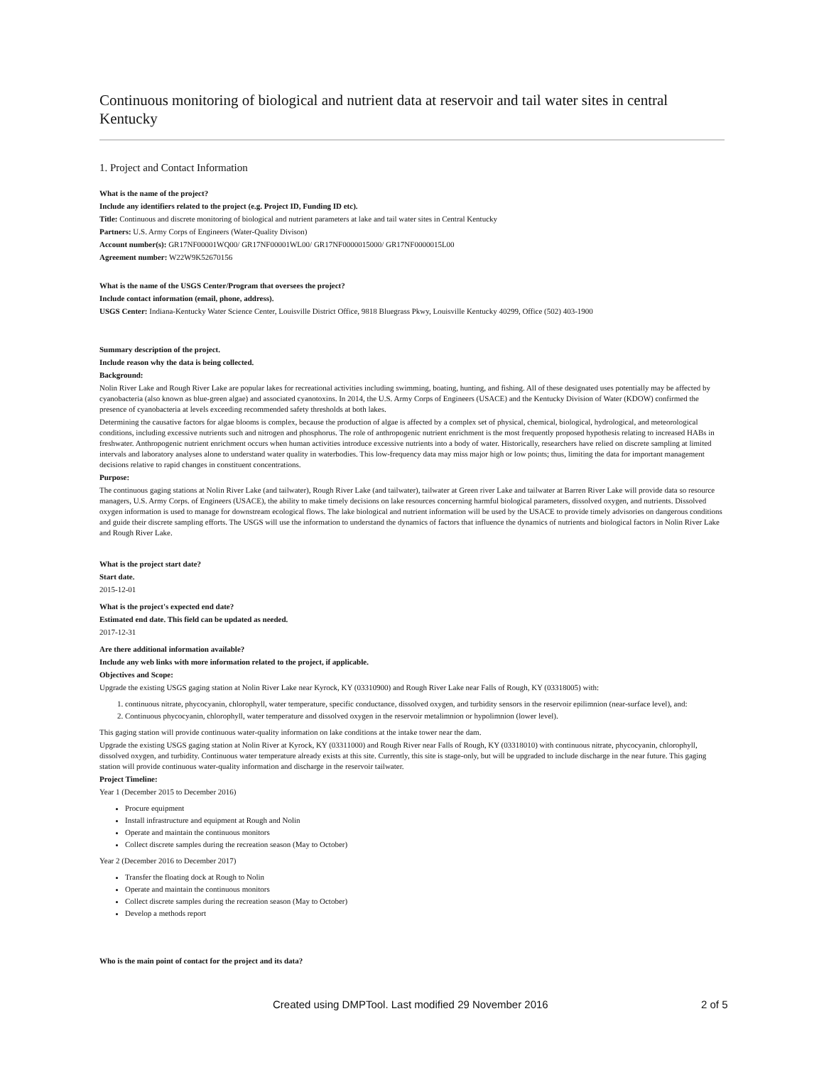Continuous monitoring of biological and nutrient data at reservoir and tail water sites in central Kentucky
1. Project and Contact Information
What is the name of the project?
Include any identifiers related to the project (e.g. Project ID, Funding ID etc).
Title: Continuous and discrete monitoring of biological and nutrient parameters at lake and tail water sites in Central Kentucky
Partners: U.S. Army Corps of Engineers (Water-Quality Divison)
Account number(s): GR17NF00001WQ00/ GR17NF00001WL00/ GR17NF0000015000/ GR17NF0000015L00
Agreement number: W22W9K52670156
What is the name of the USGS Center/Program that oversees the project?
Include contact information (email, phone, address).
USGS Center: Indiana-Kentucky Water Science Center, Louisville District Office, 9818 Bluegrass Pkwy, Louisville Kentucky 40299, Office (502) 403-1900
Summary description of the project.
Include reason why the data is being collected.
Background:
Nolin River Lake and Rough River Lake are popular lakes for recreational activities including swimming, boating, hunting, and fishing. All of these designated uses potentially may be affected by cyanobacteria (also known as blue-green algae) and associated cyanotoxins. In 2014, the U.S. Army Corps of Engineers (USACE) and the Kentucky Division of Water (KDOW) confirmed the presence of cyanobacteria at levels exceeding recommended safety thresholds at both lakes.
Determining the causative factors for algae blooms is complex, because the production of algae is affected by a complex set of physical, chemical, biological, hydrological, and meteorological conditions, including excessive nutrients such and nitrogen and phosphorus. The role of anthropogenic nutrient enrichment is the most frequently proposed hypothesis relating to increased HABs in freshwater. Anthropogenic nutrient enrichment occurs when human activities introduce excessive nutrients into a body of water. Historically, researchers have relied on discrete sampling at limited intervals and laboratory analyses alone to understand water quality in waterbodies. This low-frequency data may miss major high or low points; thus, limiting the data for important management decisions relative to rapid changes in constituent concentrations.
Purpose:
The continuous gaging stations at Nolin River Lake (and tailwater), Rough River Lake (and tailwater), tailwater at Green river Lake and tailwater at Barren River Lake will provide data so resource managers, U.S. Army Corps. of Engineers (USACE), the ability to make timely decisions on lake resources concerning harmful biological parameters, dissolved oxygen, and nutrients. Dissolved oxygen information is used to manage for downstream ecological flows. The lake biological and nutrient information will be used by the USACE to provide timely advisories on dangerous conditions and guide their discrete sampling efforts. The USGS will use the information to understand the dynamics of factors that influence the dynamics of nutrients and biological factors in Nolin River Lake and Rough River Lake.
What is the project start date?
Start date.
2015-12-01
What is the project's expected end date?
Estimated end date. This field can be updated as needed.
2017-12-31
Are there additional information available?
Include any web links with more information related to the project, if applicable.
Objectives and Scope:
Upgrade the existing USGS gaging station at Nolin River Lake near Kyrock, KY (03310900) and Rough River Lake near Falls of Rough, KY (03318005) with:
1. continuous nitrate, phycocyanin, chlorophyll, water temperature, specific conductance, dissolved oxygen, and turbidity sensors in the reservoir epilimnion (near-surface level), and:
2. Continuous phycocyanin, chlorophyll, water temperature and dissolved oxygen in the reservoir metalimnion or hypolimnion (lower level).
This gaging station will provide continuous water-quality information on lake conditions at the intake tower near the dam.
Upgrade the existing USGS gaging station at Nolin River at Kyrock, KY (03311000) and Rough River near Falls of Rough, KY (03318010) with continuous nitrate, phycocyanin, chlorophyll, dissolved oxygen, and turbidity. Continuous water temperature already exists at this site. Currently, this site is stage-only, but will be upgraded to include discharge in the near future. This gaging station will provide continuous water-quality information and discharge in the reservoir tailwater.
Project Timeline:
Year 1 (December 2015 to December 2016)
Procure equipment
Install infrastructure and equipment at Rough and Nolin
Operate and maintain the continuous monitors
Collect discrete samples during the recreation season (May to October)
Year 2 (December 2016 to December 2017)
Transfer the floating dock at Rough to Nolin
Operate and maintain the continuous monitors
Collect discrete samples during the recreation season (May to October)
Develop a methods report
Who is the main point of contact for the project and its data?
Created using DMPTool. Last modified 29 November 2016 2 of 5